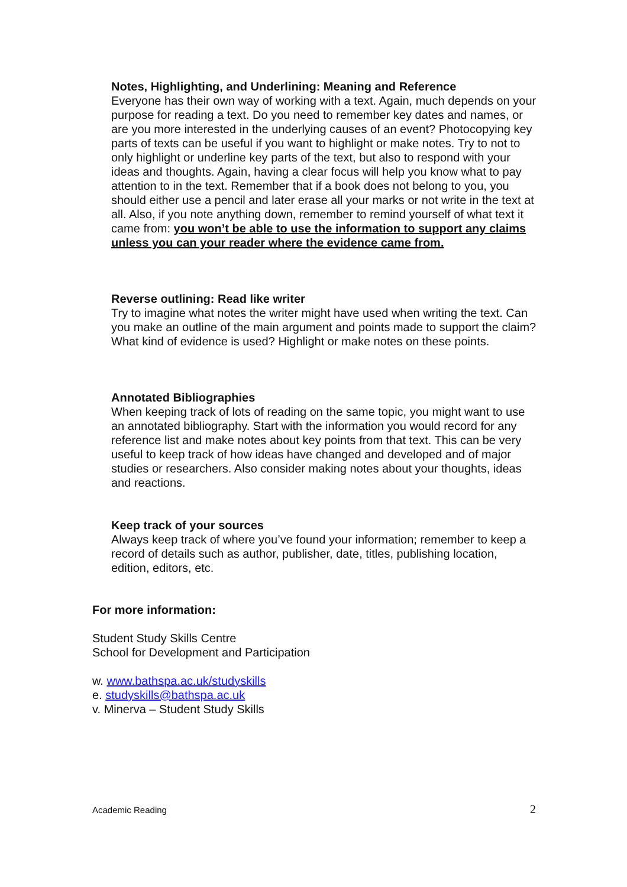Notes, Highlighting, and Underlining: Meaning and Reference
Everyone has their own way of working with a text. Again, much depends on your purpose for reading a text. Do you need to remember key dates and names, or are you more interested in the underlying causes of an event? Photocopying key parts of texts can be useful if you want to highlight or make notes. Try to not to only highlight or underline key parts of the text, but also to respond with your ideas and thoughts. Again, having a clear focus will help you know what to pay attention to in the text. Remember that if a book does not belong to you, you should either use a pencil and later erase all your marks or not write in the text at all. Also, if you note anything down, remember to remind yourself of what text it came from: you won’t be able to use the information to support any claims unless you can your reader where the evidence came from.
Reverse outlining: Read like writer
Try to imagine what notes the writer might have used when writing the text. Can you make an outline of the main argument and points made to support the claim? What kind of evidence is used? Highlight or make notes on these points.
Annotated Bibliographies
When keeping track of lots of reading on the same topic, you might want to use an annotated bibliography. Start with the information you would record for any reference list and make notes about key points from that text. This can be very useful to keep track of how ideas have changed and developed and of major studies or researchers. Also consider making notes about your thoughts, ideas and reactions.
Keep track of your sources
Always keep track of where you’ve found your information; remember to keep a record of details such as author, publisher, date, titles, publishing location, edition, editors, etc.
For more information:
Student Study Skills Centre
School for Development and Participation
w. www.bathspa.ac.uk/studyskills
e. studyskills@bathspa.ac.uk
v. Minerva – Student Study Skills
Academic Reading 2